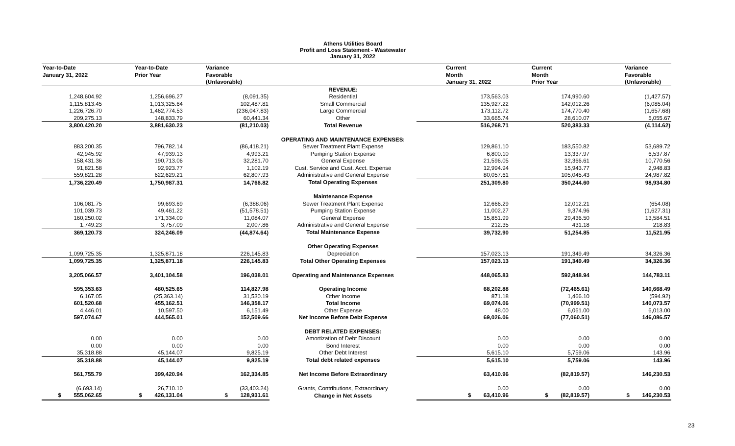Athens Utilities Board
Profit and Loss Statement - Wastewater
January 31, 2022
| Year-to-Date | Year-to-Date | Variance | | Current | Current | Variance |
| --- | --- | --- | --- | --- | --- | --- |
| January 31, 2022 | Prior Year | Favorable | | Month | Month | Favorable |
| | | (Unfavorable) | | January 31, 2022 | Prior Year | (Unfavorable) |
| | | | REVENUE: | | | |
| 1,248,604.92 | 1,256,696.27 | (8,091.35) | Residential | 173,563.03 | 174,990.60 | (1,427.57) |
| 1,115,813.45 | 1,013,325.64 | 102,487.81 | Small Commercial | 135,927.22 | 142,012.26 | (6,085.04) |
| 1,226,726.70 | 1,462,774.53 | (236,047.83) | Large Commercial | 173,112.72 | 174,770.40 | (1,657.68) |
| 209,275.13 | 148,833.79 | 60,441.34 | Other | 33,665.74 | 28,610.07 | 5,055.67 |
| 3,800,420.20 | 3,881,630.23 | (81,210.03) | Total Revenue | 516,268.71 | 520,383.33 | (4,114.62) |
| | | | OPERATING AND MAINTENANCE EXPENSES: | | | |
| 883,200.35 | 796,782.14 | (86,418.21) | Sewer Treatment Plant Expense | 129,861.10 | 183,550.82 | 53,689.72 |
| 42,945.92 | 47,939.13 | 4,993.21 | Pumping Station Expense | 6,800.10 | 13,337.97 | 6,537.87 |
| 158,431.36 | 190,713.06 | 32,281.70 | General Expense | 21,596.05 | 32,366.61 | 10,770.56 |
| 91,821.58 | 92,923.77 | 1,102.19 | Cust. Service and Cust. Acct. Expense | 12,994.94 | 15,943.77 | 2,948.83 |
| 559,821.28 | 622,629.21 | 62,807.93 | Administrative and General Expense | 80,057.61 | 105,045.43 | 24,987.82 |
| 1,736,220.49 | 1,750,987.31 | 14,766.82 | Total Operating Expenses | 251,309.80 | 350,244.60 | 98,934.80 |
| | | | Maintenance Expense | | | |
| 106,081.75 | 99,693.69 | (6,388.06) | Sewer Treatment Plant Expense | 12,666.29 | 12,012.21 | (654.08) |
| 101,039.73 | 49,461.22 | (51,578.51) | Pumping Station Expense | 11,002.27 | 9,374.96 | (1,627.31) |
| 160,250.02 | 171,334.09 | 11,084.07 | General Expense | 15,851.99 | 29,436.50 | 13,584.51 |
| 1,749.23 | 3,757.09 | 2,007.86 | Administrative and General Expense | 212.35 | 431.18 | 218.83 |
| 369,120.73 | 324,246.09 | (44,874.64) | Total Maintenance Expense | 39,732.90 | 51,254.85 | 11,521.95 |
| | | | Other Operating Expenses | | | |
| 1,099,725.35 | 1,325,871.18 | 226,145.83 | Depreciation | 157,023.13 | 191,349.49 | 34,326.36 |
| 1,099,725.35 | 1,325,871.18 | 226,145.83 | Total Other Operating Expenses | 157,023.13 | 191,349.49 | 34,326.36 |
| 3,205,066.57 | 3,401,104.58 | 196,038.01 | Operating and Maintenance Expenses | 448,065.83 | 592,848.94 | 144,783.11 |
| 595,353.63 | 480,525.65 | 114,827.98 | Operating Income | 68,202.88 | (72,465.61) | 140,668.49 |
| 6,167.05 | (25,363.14) | 31,530.19 | Other Income | 871.18 | 1,466.10 | (594.92) |
| 601,520.68 | 455,162.51 | 146,358.17 | Total Income | 69,074.06 | (70,999.51) | 140,073.57 |
| 4,446.01 | 10,597.50 | 6,151.49 | Other Expense | 48.00 | 6,061.00 | 6,013.00 |
| 597,074.67 | 444,565.01 | 152,509.66 | Net Income Before Debt Expense | 69,026.06 | (77,060.51) | 146,086.57 |
| | | | DEBT RELATED EXPENSES: | | | |
| 0.00 | 0.00 | 0.00 | Amortization of Debt Discount | 0.00 | 0.00 | 0.00 |
| 0.00 | 0.00 | 0.00 | Bond Interest | 0.00 | 0.00 | 0.00 |
| 35,318.88 | 45,144.07 | 9,825.19 | Other Debt Interest | 5,615.10 | 5,759.06 | 143.96 |
| 35,318.88 | 45,144.07 | 9,825.19 | Total debt related expenses | 5,615.10 | 5,759.06 | 143.96 |
| 561,755.79 | 399,420.94 | 162,334.85 | Net Income Before Extraordinary | 63,410.96 | (82,819.57) | 146,230.53 |
| (6,693.14) | 26,710.10 | (33,403.24) | Grants, Contributions, Extraordinary | 0.00 | 0.00 | 0.00 |
| $ 555,062.65 | $ 426,131.04 | $ 128,931.61 | Change in Net Assets | $ 63,410.96 | $ (82,819.57) | $ 146,230.53 |
23